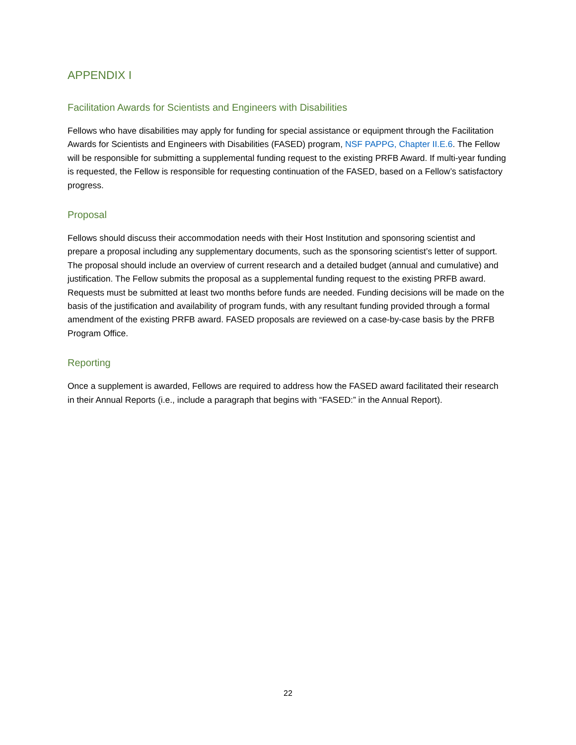APPENDIX I
Facilitation Awards for Scientists and Engineers with Disabilities
Fellows who have disabilities may apply for funding for special assistance or equipment through the Facilitation Awards for Scientists and Engineers with Disabilities (FASED) program, NSF PAPPG, Chapter II.E.6. The Fellow will be responsible for submitting a supplemental funding request to the existing PRFB Award. If multi-year funding is requested, the Fellow is responsible for requesting continuation of the FASED, based on a Fellow’s satisfactory progress.
Proposal
Fellows should discuss their accommodation needs with their Host Institution and sponsoring scientist and prepare a proposal including any supplementary documents, such as the sponsoring scientist’s letter of support. The proposal should include an overview of current research and a detailed budget (annual and cumulative) and justification. The Fellow submits the proposal as a supplemental funding request to the existing PRFB award. Requests must be submitted at least two months before funds are needed. Funding decisions will be made on the basis of the justification and availability of program funds, with any resultant funding provided through a formal amendment of the existing PRFB award. FASED proposals are reviewed on a case-by-case basis by the PRFB Program Office.
Reporting
Once a supplement is awarded, Fellows are required to address how the FASED award facilitated their research in their Annual Reports (i.e., include a paragraph that begins with “FASED:” in the Annual Report).
22